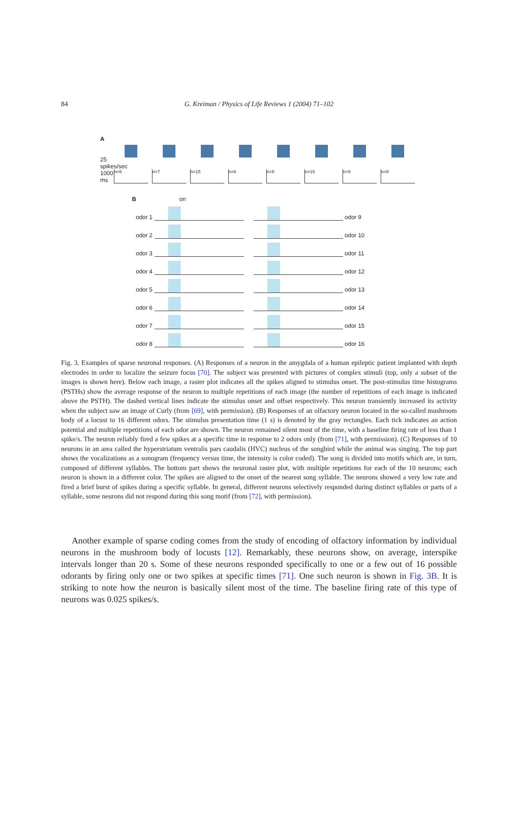84
G. Kreiman / Physics of Life Reviews 1 (2004) 71–102
A
25 spikes/sec
1000 ms
n=6
n=7
n=15
n=6
n=8
n=15
n=9
n=8
B on
odor 1
odor 9
odor 2
odor 10
odor 3
odor 11
odor 4
odor 12
odor 5
odor 13
odor 6
odor 14
odor 7
odor 15
odor 8
odor 16
Fig. 3. Examples of sparse neuronal responses. (A) Responses of a neuron in the amygdala of a human epileptic patient implanted with depth electrodes in order to localize the seizure focus [70]. The subject was presented with pictures of complex stimuli (top, only a subset of the images is shown here). Below each image, a raster plot indicates all the spikes aligned to stimulus onset. The post-stimulus time histograms (PSTHs) show the average response of the neuron to multiple repetitions of each image (the number of repetitions of each image is indicated above the PSTH). The dashed vertical lines indicate the stimulus onset and offset respectively. This neuron transiently increased its activity when the subject saw an image of Curly (from [69], with permission). (B) Responses of an olfactory neuron located in the so-called mushroom body of a locust to 16 different odors. The stimulus presentation time (1 s) is denoted by the gray rectangles. Each tick indicates an action potential and multiple repetitions of each odor are shown. The neuron remained silent most of the time, with a baseline firing rate of less than 1 spike/s. The neuron reliably fired a few spikes at a specific time in response to 2 odors only (from [71], with permission). (C) Responses of 10 neurons in an area called the hyperstriatum ventralis pars caudalis (HVC) nucleus of the songbird while the animal was singing. The top part shows the vocalizations as a sonogram (frequency versus time, the intensity is color coded). The song is divided into motifs which are, in turn, composed of different syllables. The bottom part shows the neuronal raster plot, with multiple repetitions for each of the 10 neurons; each neuron is shown in a different color. The spikes are aligned to the onset of the nearest song syllable. The neurons showed a very low rate and fired a brief burst of spikes during a specific syllable. In general, different neurons selectively responded during distinct syllables or parts of a syllable, some neurons did not respond during this song motif (from [72], with permission).
Another example of sparse coding comes from the study of encoding of olfactory information by individual neurons in the mushroom body of locusts [12]. Remarkably, these neurons show, on average, interspike intervals longer than 20 s. Some of these neurons responded specifically to one or a few out of 16 possible odorants by firing only one or two spikes at specific times [71]. One such neuron is shown in Fig. 3B. It is striking to note how the neuron is basically silent most of the time. The baseline firing rate of this type of neurons was 0.025 spikes/s.